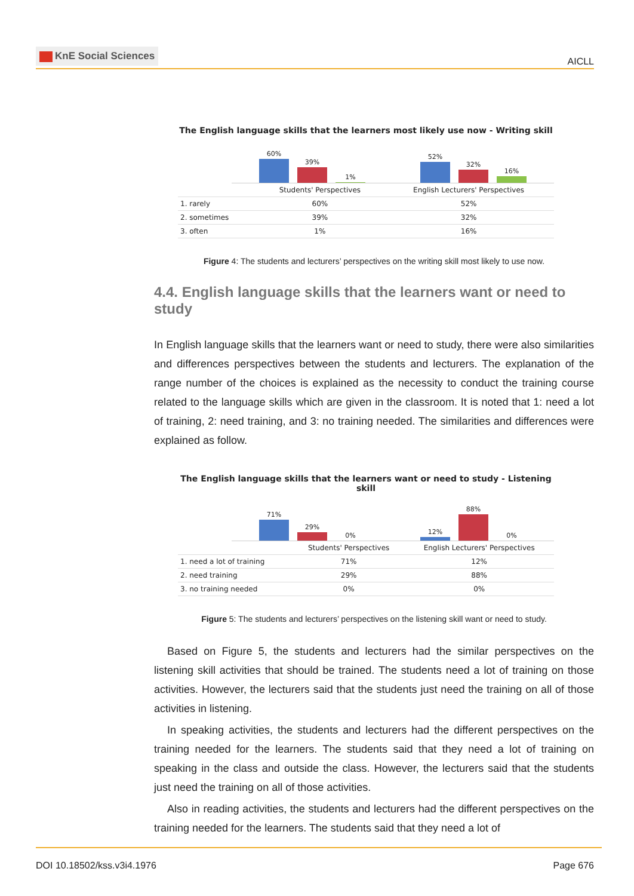KnE Social Sciences
AICLL
The English language skills that the learners most likely use now - Writing skill
60%
39%
1%
52%
32%
16%
| | Students' Perspectives | English Lecturers' Perspectives |
| --- | --- | --- |
| 1. rarely | 60% | 52% |
| 2. sometimes | 39% | 32% |
| 3. often | 1% | 16% |
Figure 4: The students and lecturers’ perspectives on the writing skill most likely to use now.
4.4. English language skills that the learners want or need to study
In English language skills that the learners want or need to study, there were also similarities and differences perspectives between the students and lecturers. The explanation of the range number of the choices is explained as the necessity to conduct the training course related to the language skills which are given in the classroom. It is noted that 1: need a lot of training, 2: need training, and 3: no training needed. The similarities and differences were explained as follow.
The English language skills that the learners want or need to study - Listening skill
71%
29%
0%
12%
88%
0%
| | Students' Perspectives | English Lecturers' Perspectives |
| --- | --- | --- |
| 1. need a lot of training | 71% | 12% |
| 2. need training | 29% | 88% |
| 3. no training needed | 0% | 0% |
Figure 5: The students and lecturers’ perspectives on the listening skill want or need to study.
Based on Figure 5, the students and lecturers had the similar perspectives on the listening skill activities that should be trained. The students need a lot of training on those activities. However, the lecturers said that the students just need the training on all of those activities in listening.
In speaking activities, the students and lecturers had the different perspectives on the training needed for the learners. The students said that they need a lot of training on speaking in the class and outside the class. However, the lecturers said that the students just need the training on all of those activities.
Also in reading activities, the students and lecturers had the different perspectives on the training needed for the learners. The students said that they need a lot of
DOI 10.18502/kss.v3i4.1976 Page 676